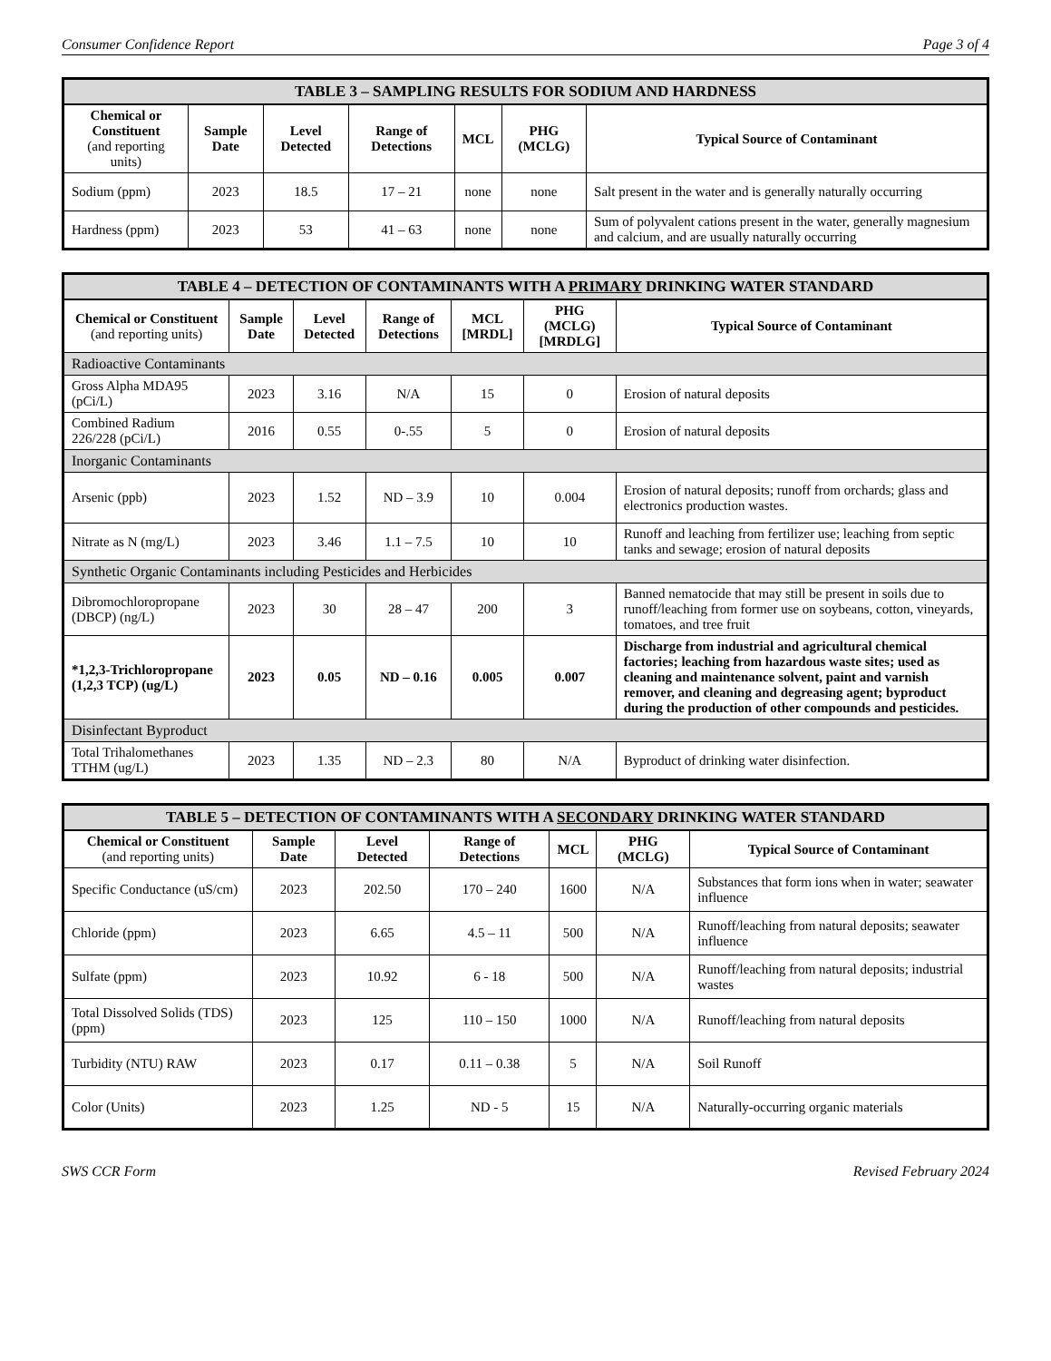Consumer Confidence Report Page 3 of 4
| TABLE 3 – SAMPLING RESULTS FOR SODIUM AND HARDNESS | | | | | | |
| --- | --- | --- | --- | --- | --- | --- |
| Chemical or Constituent (and reporting units) | Sample Date | Level Detected | Range of Detections | MCL | PHG (MCLG) | Typical Source of Contaminant |
| Sodium (ppm) | 2023 | 18.5 | 17 – 21 | none | none | Salt present in the water and is generally naturally occurring |
| Hardness (ppm) | 2023 | 53 | 41 – 63 | none | none | Sum of polyvalent cations present in the water, generally magnesium and calcium, and are usually naturally occurring |
| TABLE 4 – DETECTION OF CONTAMINANTS WITH A PRIMARY DRINKING WATER STANDARD | | | | | | |
| --- | --- | --- | --- | --- | --- | --- |
| Chemical or Constituent (and reporting units) | Sample Date | Level Detected | Range of Detections | MCL [MRDL] | PHG (MCLG) [MRDLG] | Typical Source of Contaminant |
| Radioactive Contaminants | | | | | | |
| Gross Alpha MDA95 (pCi/L) | 2023 | 3.16 | N/A | 15 | 0 | Erosion of natural deposits |
| Combined Radium 226/228 (pCi/L) | 2016 | 0.55 | 0-.55 | 5 | 0 | Erosion of natural deposits |
| Inorganic Contaminants | | | | | | |
| Arsenic (ppb) | 2023 | 1.52 | ND – 3.9 | 10 | 0.004 | Erosion of natural deposits; runoff from orchards; glass and electronics production wastes. |
| Nitrate as N (mg/L) | 2023 | 3.46 | 1.1 – 7.5 | 10 | 10 | Runoff and leaching from fertilizer use; leaching from septic tanks and sewage; erosion of natural deposits |
| Synthetic Organic Contaminants including Pesticides and Herbicides | | | | | | |
| Dibromochloropropane (DBCP) (ng/L) | 2023 | 30 | 28 – 47 | 200 | 3 | Banned nematocide that may still be present in soils due to runoff/leaching from former use on soybeans, cotton, vineyards, tomatoes, and tree fruit |
| *1,2,3-Trichloropropane (1,2,3 TCP) (ug/L) | 2023 | 0.05 | ND – 0.16 | 0.005 | 0.007 | Discharge from industrial and agricultural chemical factories; leaching from hazardous waste sites; used as cleaning and maintenance solvent, paint and varnish remover, and cleaning and degreasing agent; byproduct during the production of other compounds and pesticides. |
| Disinfectant Byproduct | | | | | | |
| Total Trihalomethanes TTHM (ug/L) | 2023 | 1.35 | ND – 2.3 | 80 | N/A | Byproduct of drinking water disinfection. |
| TABLE 5 – DETECTION OF CONTAMINANTS WITH A SECONDARY DRINKING WATER STANDARD | | | | | | |
| --- | --- | --- | --- | --- | --- | --- |
| Chemical or Constituent (and reporting units) | Sample Date | Level Detected | Range of Detections | MCL | PHG (MCLG) | Typical Source of Contaminant |
| Specific Conductance (uS/cm) | 2023 | 202.50 | 170 – 240 | 1600 | N/A | Substances that form ions when in water; seawater influence |
| Chloride (ppm) | 2023 | 6.65 | 4.5 – 11 | 500 | N/A | Runoff/leaching from natural deposits; seawater influence |
| Sulfate (ppm) | 2023 | 10.92 | 6 - 18 | 500 | N/A | Runoff/leaching from natural deposits; industrial wastes |
| Total Dissolved Solids (TDS) (ppm) | 2023 | 125 | 110 – 150 | 1000 | N/A | Runoff/leaching from natural deposits |
| Turbidity (NTU) RAW | 2023 | 0.17 | 0.11 – 0.38 | 5 | N/A | Soil Runoff |
| Color (Units) | 2023 | 1.25 | ND - 5 | 15 | N/A | Naturally-occurring organic materials |
SWS CCR Form Revised February 2024